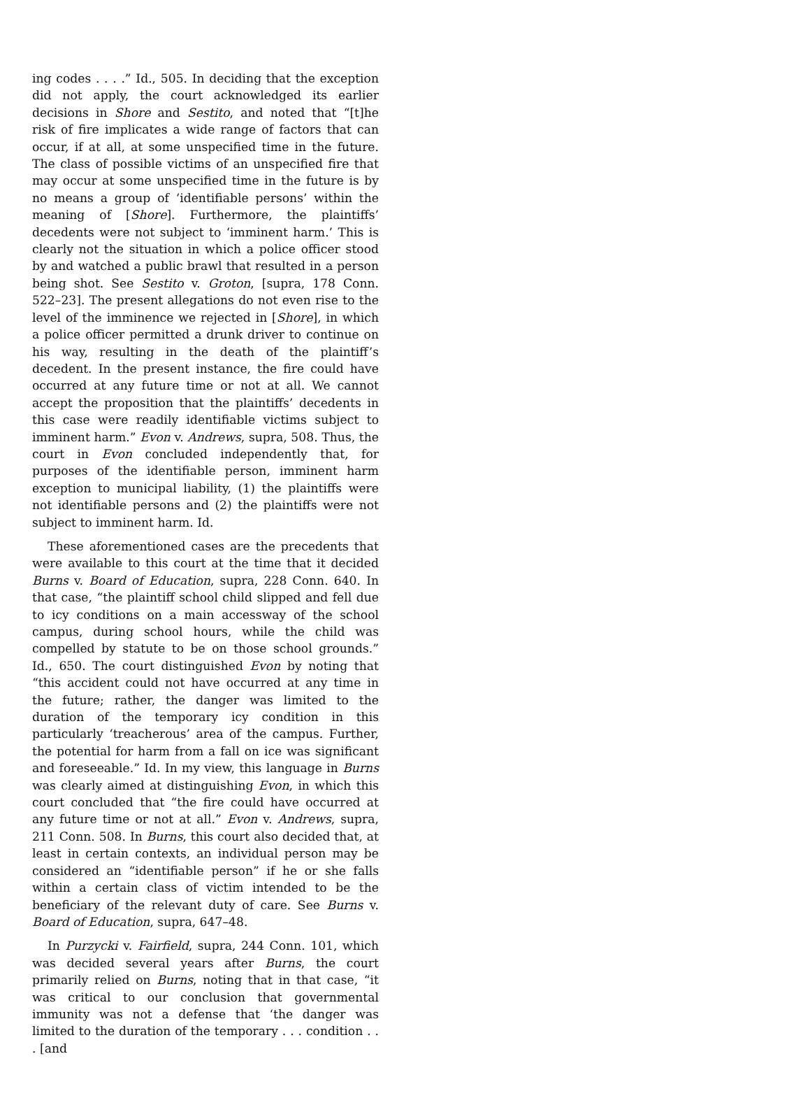ing codes . . . .” Id., 505. In deciding that the exception did not apply, the court acknowledged its earlier decisions in Shore and Sestito, and noted that “[t]he risk of fire implicates a wide range of factors that can occur, if at all, at some unspecified time in the future. The class of possible victims of an unspecified fire that may occur at some unspecified time in the future is by no means a group of ‘identifiable persons’ within the meaning of [Shore]. Furthermore, the plaintiffs’ decedents were not subject to ‘imminent harm.’ This is clearly not the situation in which a police officer stood by and watched a public brawl that resulted in a person being shot. See Sestito v. Groton, [supra, 178 Conn. 522–23]. The present allegations do not even rise to the level of the imminence we rejected in [Shore], in which a police officer permitted a drunk driver to continue on his way, resulting in the death of the plaintiff’s decedent. In the present instance, the fire could have occurred at any future time or not at all. We cannot accept the proposition that the plaintiffs’ decedents in this case were readily identifiable victims subject to imminent harm.” Evon v. Andrews, supra, 508. Thus, the court in Evon concluded independently that, for purposes of the identifiable person, imminent harm exception to municipal liability, (1) the plaintiffs were not identifiable persons and (2) the plaintiffs were not subject to imminent harm. Id.
These aforementioned cases are the precedents that were available to this court at the time that it decided Burns v. Board of Education, supra, 228 Conn. 640. In that case, “the plaintiff school child slipped and fell due to icy conditions on a main accessway of the school campus, during school hours, while the child was compelled by statute to be on those school grounds.” Id., 650. The court distinguished Evon by noting that “this accident could not have occurred at any time in the future; rather, the danger was limited to the duration of the temporary icy condition in this particularly ‘treacherous’ area of the campus. Further, the potential for harm from a fall on ice was significant and foreseeable.” Id. In my view, this language in Burns was clearly aimed at distinguishing Evon, in which this court concluded that “the fire could have occurred at any future time or not at all.” Evon v. Andrews, supra, 211 Conn. 508. In Burns, this court also decided that, at least in certain contexts, an individual person may be considered an “identifiable person” if he or she falls within a certain class of victim intended to be the beneficiary of the relevant duty of care. See Burns v. Board of Education, supra, 647–48.
In Purzycki v. Fairfield, supra, 244 Conn. 101, which was decided several years after Burns, the court primarily relied on Burns, noting that in that case, “it was critical to our conclusion that governmental immunity was not a defense that ‘the danger was limited to the duration of the temporary . . . condition . . . [and